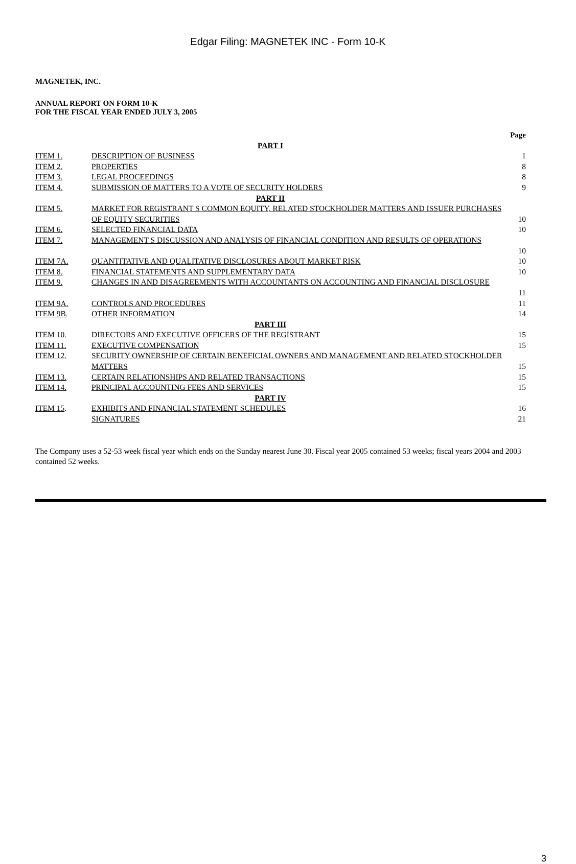Edgar Filing: MAGNETEK INC - Form 10-K
MAGNETEK, INC.
ANNUAL REPORT ON FORM 10-K
FOR THE FISCAL YEAR ENDED JULY 3, 2005
| | | Page |
| PART I | | |
| ITEM 1. | DESCRIPTION OF BUSINESS | 1 |
| ITEM 2. | PROPERTIES | 8 |
| ITEM 3. | LEGAL PROCEEDINGS | 8 |
| ITEM 4. | SUBMISSION OF MATTERS TO A VOTE OF SECURITY HOLDERS | 9 |
| PART II | | |
| ITEM 5. | MARKET FOR REGISTRANT S COMMON EQUITY, RELATED STOCKHOLDER MATTERS AND ISSUER PURCHASES OF EQUITY SECURITIES | 10 |
| ITEM 6. | SELECTED FINANCIAL DATA | 10 |
| ITEM 7. | MANAGEMENT S DISCUSSION AND ANALYSIS OF FINANCIAL CONDITION AND RESULTS OF OPERATIONS | 10 |
| ITEM 7A. | QUANTITATIVE AND QUALITATIVE DISCLOSURES ABOUT MARKET RISK | 10 |
| ITEM 8. | FINANCIAL STATEMENTS AND SUPPLEMENTARY DATA | 10 |
| ITEM 9. | CHANGES IN AND DISAGREEMENTS WITH ACCOUNTANTS ON ACCOUNTING AND FINANCIAL DISCLOSURE | 11 |
| ITEM 9A. | CONTROLS AND PROCEDURES | 11 |
| ITEM 9B . | OTHER INFORMATION | 14 |
| PART III | | |
| ITEM 10. | DIRECTORS AND EXECUTIVE OFFICERS OF THE REGISTRANT | 15 |
| ITEM 11. | EXECUTIVE COMPENSATION | 15 |
| ITEM 12. | SECURITY OWNERSHIP OF CERTAIN BENEFICIAL OWNERS AND MANAGEMENT AND RELATED STOCKHOLDER MATTERS | 15 |
| ITEM 13. | CERTAIN RELATIONSHIPS AND RELATED TRANSACTIONS | 15 |
| ITEM 14. | PRINCIPAL ACCOUNTING FEES AND SERVICES | 15 |
| PART IV | | |
| ITEM 15 . | EXHIBITS AND FINANCIAL STATEMENT SCHEDULES | 16 |
| | SIGNATURES | 21 |
The Company uses a 52-53 week fiscal year which ends on the Sunday nearest June 30. Fiscal year 2005 contained 53 weeks; fiscal years 2004 and 2003 contained 52 weeks.
3